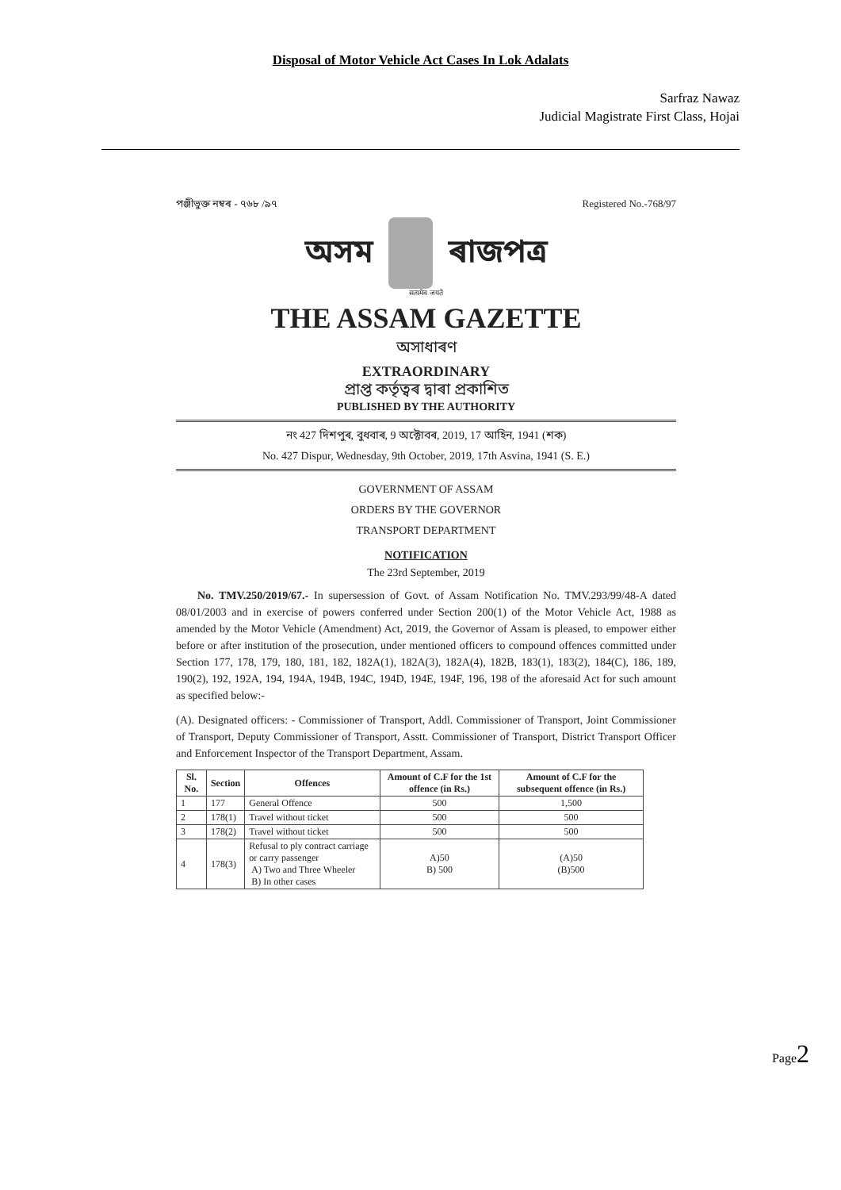Disposal of Motor Vehicle Act Cases In Lok Adalats
Sarfraz Nawaz
Judicial Magistrate First Class, Hojai
পঞ্জীভুক্ত নম্বৰ - ৭৬৮ /৯৭ Registered No.-768/97
অসম ৰাজপত্ৰ
सत्यमेव जयते
THE ASSAM GAZETTE
অসাধাৰণ
EXTRAORDINARY
প্ৰাপ্ত কৰ্তৃত্বৰ দ্বাৰা প্ৰকাশিত
PUBLISHED BY THE AUTHORITY
নং 427 দিশপুৰ, বুধবাৰ, 9 অক্টোবৰ, 2019, 17 আহিন, 1941 (শক)
No. 427 Dispur, Wednesday, 9th October, 2019, 17th Asvina, 1941 (S. E.)
GOVERNMENT OF ASSAM
ORDERS BY THE GOVERNOR
TRANSPORT DEPARTMENT
NOTIFICATION
The 23rd September, 2019
No. TMV.250/2019/67.- In supersession of Govt. of Assam Notification No. TMV.293/99/48-A dated 08/01/2003 and in exercise of powers conferred under Section 200(1) of the Motor Vehicle Act, 1988 as amended by the Motor Vehicle (Amendment) Act, 2019, the Governor of Assam is pleased, to empower either before or after institution of the prosecution, under mentioned officers to compound offences committed under Section 177, 178, 179, 180, 181, 182, 182A(1), 182A(3), 182A(4), 182B, 183(1), 183(2), 184(C), 186, 189, 190(2), 192, 192A, 194, 194A, 194B, 194C, 194D, 194E, 194F, 196, 198 of the aforesaid Act for such amount as specified below:-
(A). Designated officers: - Commissioner of Transport, Addl. Commissioner of Transport, Joint Commissioner of Transport, Deputy Commissioner of Transport, Asstt. Commissioner of Transport, District Transport Officer and Enforcement Inspector of the Transport Department, Assam.
| Sl. No. | Section | Offences | Amount of C.F for the 1st offence (in Rs.) | Amount of C.F for the subsequent offence (in Rs.) |
| --- | --- | --- | --- | --- |
| 1 | 177 | General Offence | 500 | 1,500 |
| 2 | 178(1) | Travel without ticket | 500 | 500 |
| 3 | 178(2) | Travel without ticket | 500 | 500 |
| 4 | 178(3) | Refusal to ply contract carriage or carry passenger A) Two and Three Wheeler B) In other cases | A)50 B) 500 | (A)50 (B)500 |
Page2